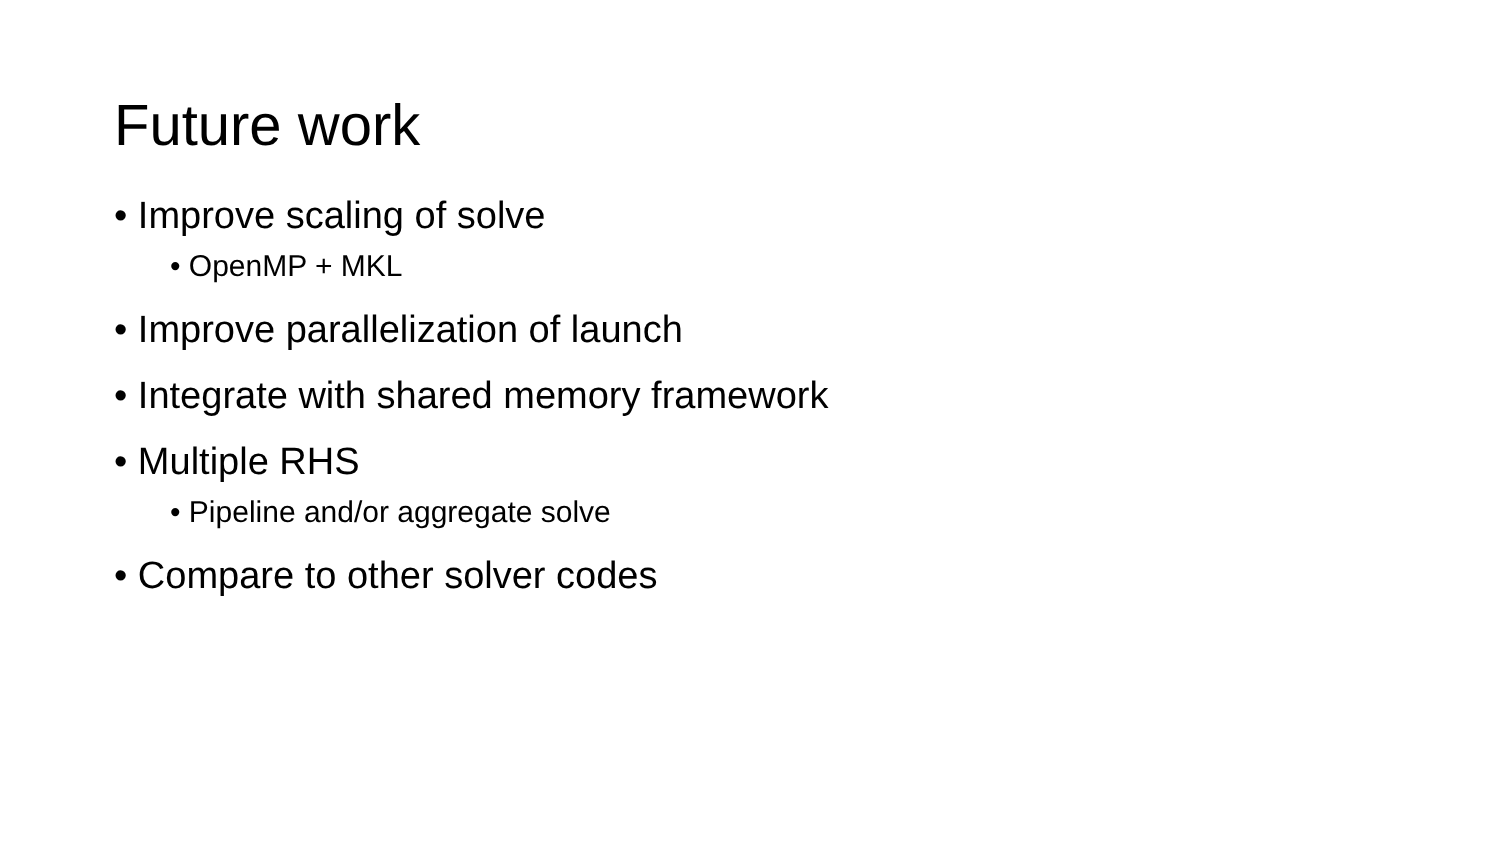Future work
• Improve scaling of solve
• OpenMP + MKL
• Improve parallelization of launch
• Integrate with shared memory framework
• Multiple RHS
• Pipeline and/or aggregate solve
• Compare to other solver codes